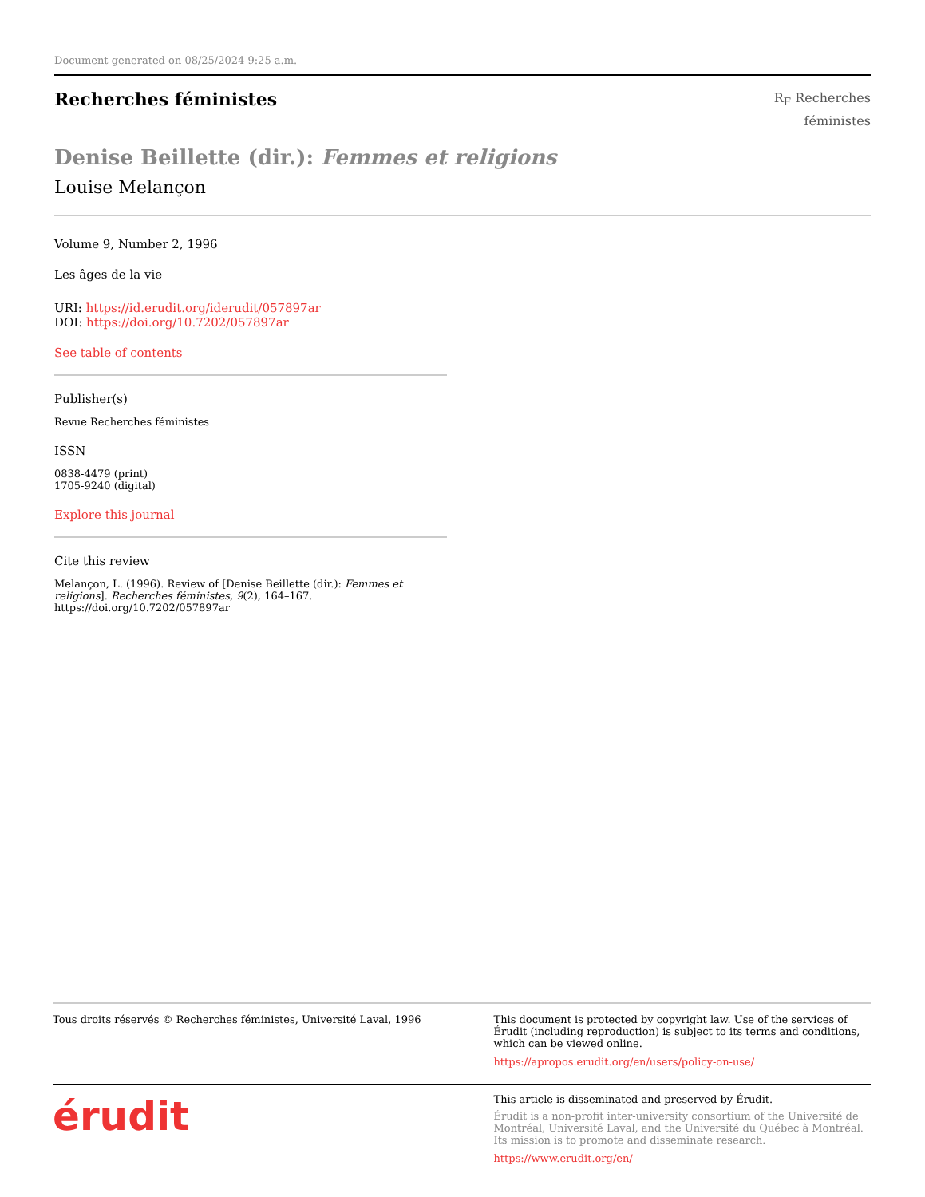Document generated on 08/25/2024 9:25 a.m.
Recherches féministes
R<sub>F</sub> Recherches
féministes
Denise Beillette (dir.): Femmes et religions
Louise Melançon
Volume 9, Number 2, 1996
Les âges de la vie
URI: https://id.erudit.org/iderudit/057897ar
DOI: https://doi.org/10.7202/057897ar
See table of contents
Publisher(s)
Revue Recherches féministes
ISSN
0838-4479 (print)
1705-9240 (digital)
Explore this journal
Cite this review
Melançon, L. (1996). Review of [Denise Beillette (dir.): Femmes et religions]. Recherches féministes, 9(2), 164–167. https://doi.org/10.7202/057897ar
Tous droits réservés © Recherches féministes, Université Laval, 1996
This document is protected by copyright law. Use of the services of Érudit (including reproduction) is subject to its terms and conditions, which can be viewed online.
https://apropos.erudit.org/en/users/policy-on-use/
érudit
This article is disseminated and preserved by Érudit.
Érudit is a non-profit inter-university consortium of the Université de Montréal, Université Laval, and the Université du Québec à Montréal. Its mission is to promote and disseminate research.
https://www.erudit.org/en/